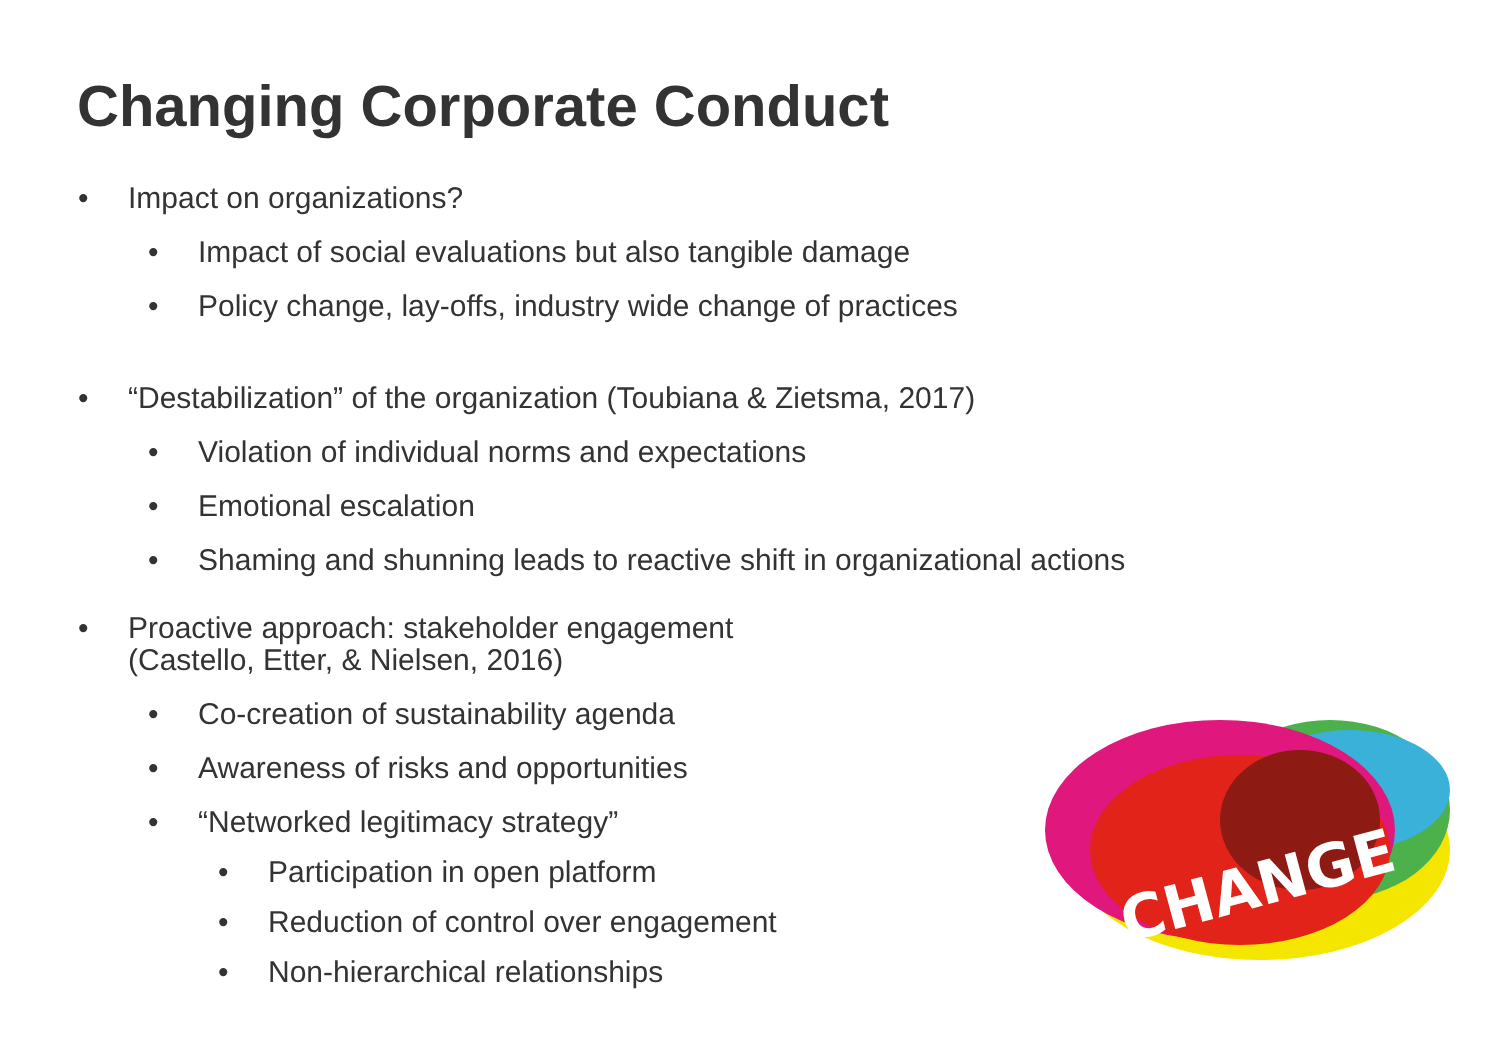Changing Corporate Conduct
• Impact on organizations?
• Impact of social evaluations but also tangible damage
• Policy change, lay-offs, industry wide change of practices
• “Destabilization” of the organization (Toubiana & Zietsma, 2017)
• Violation of individual norms and expectations
• Emotional escalation
• Shaming and shunning leads to reactive shift in organizational actions
• Proactive approach: stakeholder engagement
(Castello, Etter, & Nielsen, 2016)
• Co-creation of sustainability agenda
• Awareness of risks and opportunities
• “Networked legitimacy strategy”
• Participation in open platform
• Reduction of control over engagement
• Non-hierarchical relationships
CHANGE